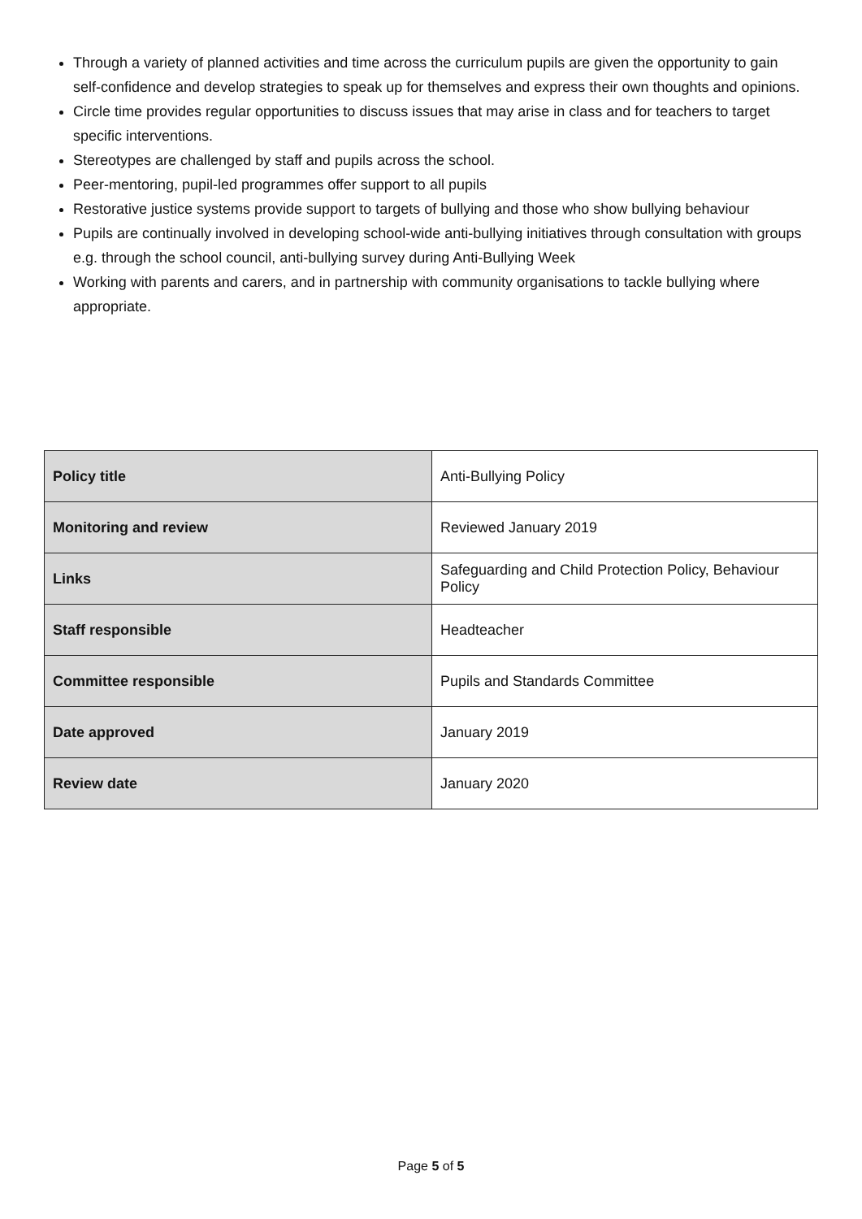Through a variety of planned activities and time across the curriculum pupils are given the opportunity to gain self-confidence and develop strategies to speak up for themselves and express their own thoughts and opinions.
Circle time provides regular opportunities to discuss issues that may arise in class and for teachers to target specific interventions.
Stereotypes are challenged by staff and pupils across the school.
Peer-mentoring, pupil-led programmes offer support to all pupils
Restorative justice systems provide support to targets of bullying and those who show bullying behaviour
Pupils are continually involved in developing school-wide anti-bullying initiatives through consultation with groups e.g. through the school council, anti-bullying survey during Anti-Bullying Week
Working with parents and carers, and in partnership with community organisations to tackle bullying where appropriate.
| Policy title | Anti-Bullying Policy |
| Monitoring and review | Reviewed January 2019 |
| Links | Safeguarding and Child Protection Policy, Behaviour Policy |
| Staff responsible | Headteacher |
| Committee responsible | Pupils and Standards Committee |
| Date approved | January 2019 |
| Review date | January 2020 |
Page 5 of 5